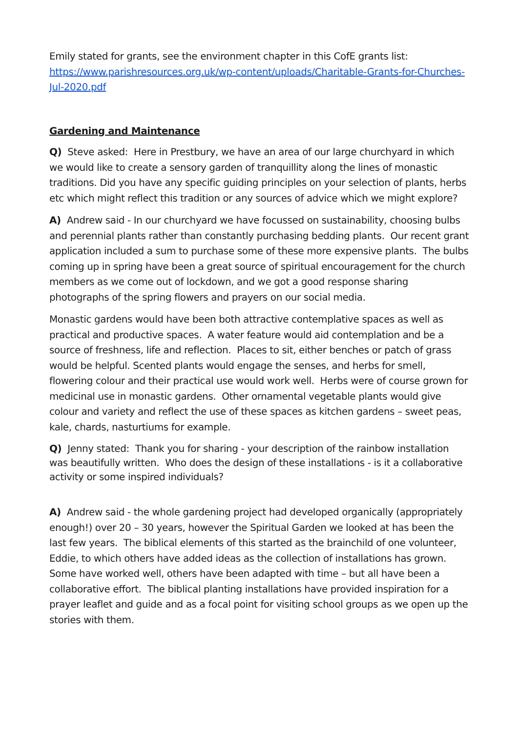Emily stated for grants, see the environment chapter in this CofE grants list:
https://www.parishresources.org.uk/wp-content/uploads/Charitable-Grants-for-Churches-Jul-2020.pdf
Gardening and Maintenance
Q) Steve asked: Here in Prestbury, we have an area of our large churchyard in which we would like to create a sensory garden of tranquillity along the lines of monastic traditions. Did you have any specific guiding principles on your selection of plants, herbs etc which might reflect this tradition or any sources of advice which we might explore?
A) Andrew said - In our churchyard we have focussed on sustainability, choosing bulbs and perennial plants rather than constantly purchasing bedding plants. Our recent grant application included a sum to purchase some of these more expensive plants. The bulbs coming up in spring have been a great source of spiritual encouragement for the church members as we come out of lockdown, and we got a good response sharing photographs of the spring flowers and prayers on our social media.
Monastic gardens would have been both attractive contemplative spaces as well as practical and productive spaces. A water feature would aid contemplation and be a source of freshness, life and reflection. Places to sit, either benches or patch of grass would be helpful. Scented plants would engage the senses, and herbs for smell, flowering colour and their practical use would work well. Herbs were of course grown for medicinal use in monastic gardens. Other ornamental vegetable plants would give colour and variety and reflect the use of these spaces as kitchen gardens – sweet peas, kale, chards, nasturtiums for example.
Q) Jenny stated: Thank you for sharing - your description of the rainbow installation was beautifully written. Who does the design of these installations - is it a collaborative activity or some inspired individuals?
A) Andrew said - the whole gardening project had developed organically (appropriately enough!) over 20 – 30 years, however the Spiritual Garden we looked at has been the last few years. The biblical elements of this started as the brainchild of one volunteer, Eddie, to which others have added ideas as the collection of installations has grown. Some have worked well, others have been adapted with time – but all have been a collaborative effort. The biblical planting installations have provided inspiration for a prayer leaflet and guide and as a focal point for visiting school groups as we open up the stories with them.